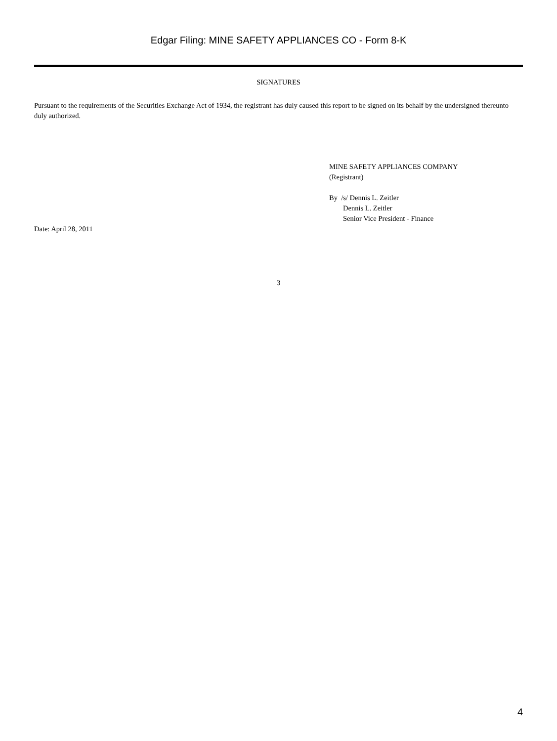Edgar Filing: MINE SAFETY APPLIANCES CO - Form 8-K
SIGNATURES
Pursuant to the requirements of the Securities Exchange Act of 1934, the registrant has duly caused this report to be signed on its behalf by the undersigned thereunto duly authorized.
MINE SAFETY APPLIANCES COMPANY
(Registrant)
By /s/ Dennis L. Zeitler
Dennis L. Zeitler
Senior Vice President - Finance
Date: April 28, 2011
3
4